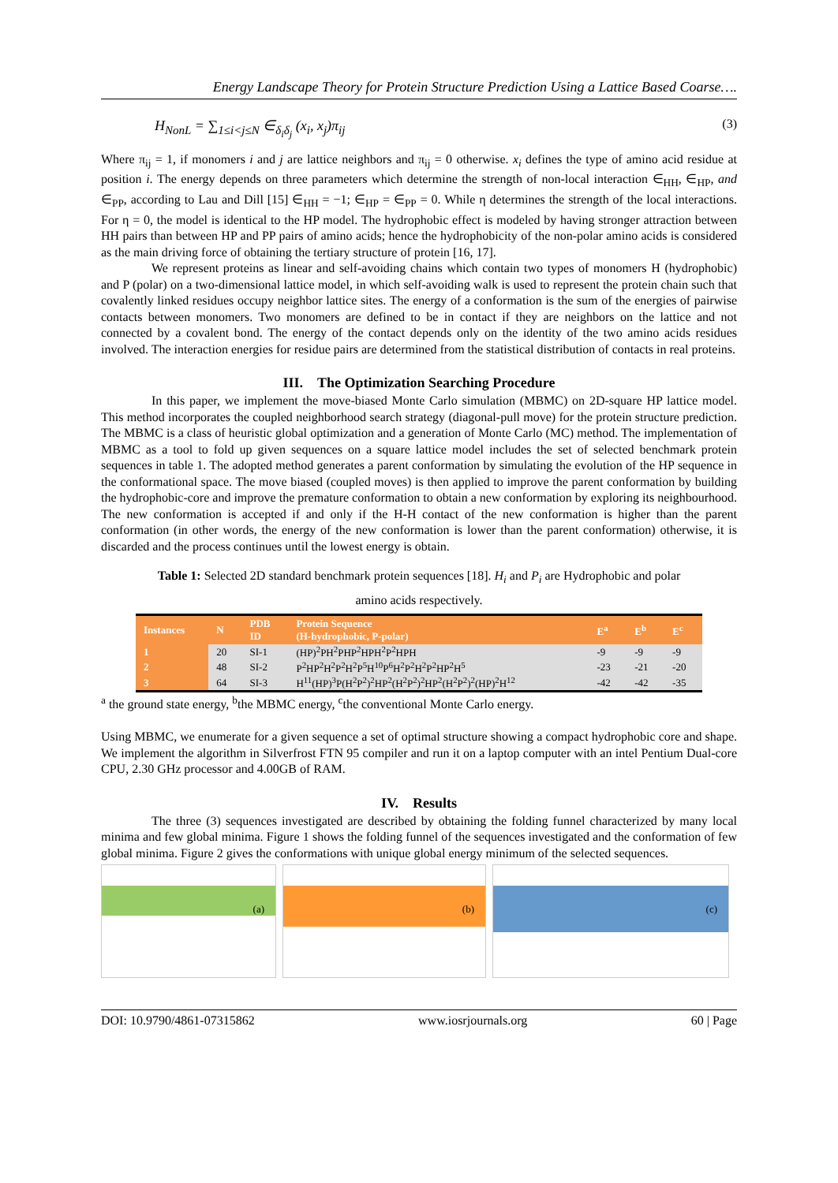Energy Landscape Theory for Protein Structure Prediction Using a Lattice Based Coarse….
H<sub>NonL</sub> = ∑<sub>1≤i<j≤N</sub> ∈<sub>δ<sub>i</sub>δ<sub>j</sub></sub> (x<sub>i</sub>, x<sub>j</sub>)π<sub>ij</sub> (3)
Where π<sub>ij</sub> = 1, if monomers i and j are lattice neighbors and π<sub>ij</sub> = 0 otherwise. x<sub>i</sub> defines the type of amino acid residue at position i. The energy depends on three parameters which determine the strength of non-local interaction ∈<sub>HH</sub>, ∈<sub>HP</sub>, and ∈<sub>PP</sub>, according to Lau and Dill [15] ∈<sub>HH</sub> = −1; ∈<sub>HP</sub> = ∈<sub>PP</sub> = 0. While η determines the strength of the local interactions. For η = 0, the model is identical to the HP model. The hydrophobic effect is modeled by having stronger attraction between HH pairs than between HP and PP pairs of amino acids; hence the hydrophobicity of the non-polar amino acids is considered as the main driving force of obtaining the tertiary structure of protein [16, 17].
We represent proteins as linear and self-avoiding chains which contain two types of monomers H (hydrophobic) and P (polar) on a two-dimensional lattice model, in which self-avoiding walk is used to represent the protein chain such that covalently linked residues occupy neighbor lattice sites. The energy of a conformation is the sum of the energies of pairwise contacts between monomers. Two monomers are defined to be in contact if they are neighbors on the lattice and not connected by a covalent bond. The energy of the contact depends only on the identity of the two amino acids residues involved. The interaction energies for residue pairs are determined from the statistical distribution of contacts in real proteins.
III. The Optimization Searching Procedure
In this paper, we implement the move-biased Monte Carlo simulation (MBMC) on 2D-square HP lattice model. This method incorporates the coupled neighborhood search strategy (diagonal-pull move) for the protein structure prediction. The MBMC is a class of heuristic global optimization and a generation of Monte Carlo (MC) method. The implementation of MBMC as a tool to fold up given sequences on a square lattice model includes the set of selected benchmark protein sequences in table 1. The adopted method generates a parent conformation by simulating the evolution of the HP sequence in the conformational space. The move biased (coupled moves) is then applied to improve the parent conformation by building the hydrophobic-core and improve the premature conformation to obtain a new conformation by exploring its neighbourhood. The new conformation is accepted if and only if the H-H contact of the new conformation is higher than the parent conformation (in other words, the energy of the new conformation is lower than the parent conformation) otherwise, it is discarded and the process continues until the lowest energy is obtain.
Table 1: Selected 2D standard benchmark protein sequences [18]. H<sub>i</sub> and P<sub>i</sub> are Hydrophobic and polar
amino acids respectively.
| Instances | N | PDB ID | Protein Sequence (H-hydrophobic, P-polar) | E<sup>a</sup> | E<sup>b</sup> | E<sup>c</sup> |
| --- | --- | --- | --- | --- | --- | --- |
| 1 | 20 | SI-1 | (HP)<sup>2</sup>PH<sup>2</sup>PHP<sup>2</sup>HPH<sup>2</sup>P<sup>2</sup>HPH | -9 | -9 | -9 |
| 2 | 48 | SI-2 | P<sup>2</sup>HP<sup>2</sup>H<sup>2</sup>P<sup>2</sup>H<sup>2</sup>P<sup>5</sup>H<sup>10</sup>P<sup>6</sup>H<sup>2</sup>P<sup>2</sup>H<sup>2</sup>P<sup>2</sup>HP<sup>2</sup>H<sup>5</sup> | -23 | -21 | -20 |
| 3 | 64 | SI-3 | H<sup>11</sup>(HP)<sup>3</sup>P(H<sup>2</sup>P<sup>2</sup>)<sup>2</sup>HP<sup>2</sup>(H<sup>2</sup>P<sup>2</sup>)<sup>2</sup>HP<sup>2</sup>(H<sup>2</sup>P<sup>2</sup>)<sup>2</sup>(HP)<sup>2</sup>H<sup>12</sup> | -42 | -42 | -35 |
<sup>a</sup> the ground state energy, <sup>b</sup>the MBMC energy, <sup>c</sup>the conventional Monte Carlo energy.
Using MBMC, we enumerate for a given sequence a set of optimal structure showing a compact hydrophobic core and shape. We implement the algorithm in Silverfrost FTN 95 compiler and run it on a laptop computer with an intel Pentium Dual-core CPU, 2.30 GHz processor and 4.00GB of RAM.
IV. Results
The three (3) sequences investigated are described by obtaining the folding funnel characterized by many local minima and few global minima. Figure 1 shows the folding funnel of the sequences investigated and the conformation of few global minima. Figure 2 gives the conformations with unique global energy minimum of the selected sequences.
(a)
(b)
(c)
DOI: 10.9790/4861-07315862 www.iosrjournals.org 60 | Page